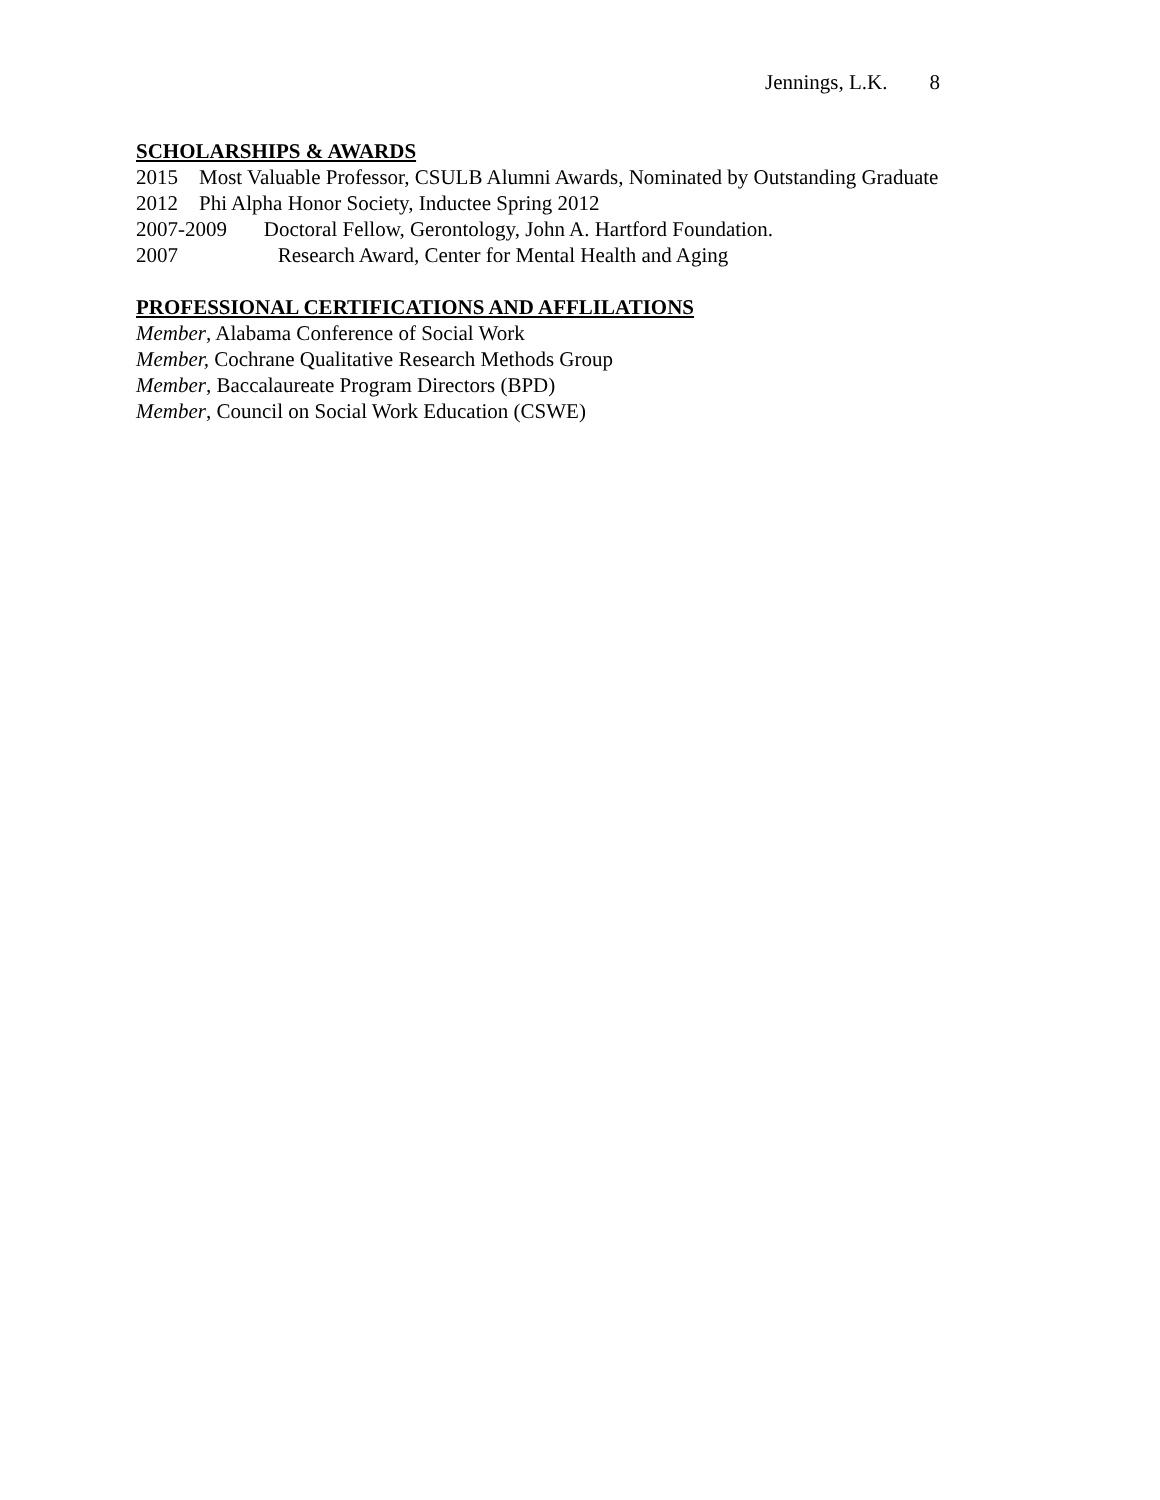Jennings, L.K. 8
SCHOLARSHIPS & AWARDS
2015 Most Valuable Professor, CSULB Alumni Awards, Nominated by Outstanding Graduate
2012 Phi Alpha Honor Society, Inductee Spring 2012
2007-2009 Doctoral Fellow, Gerontology, John A. Hartford Foundation.
2007 Research Award, Center for Mental Health and Aging
PROFESSIONAL CERTIFICATIONS AND AFFLILATIONS
Member, Alabama Conference of Social Work
Member, Cochrane Qualitative Research Methods Group
Member, Baccalaureate Program Directors (BPD)
Member, Council on Social Work Education (CSWE)